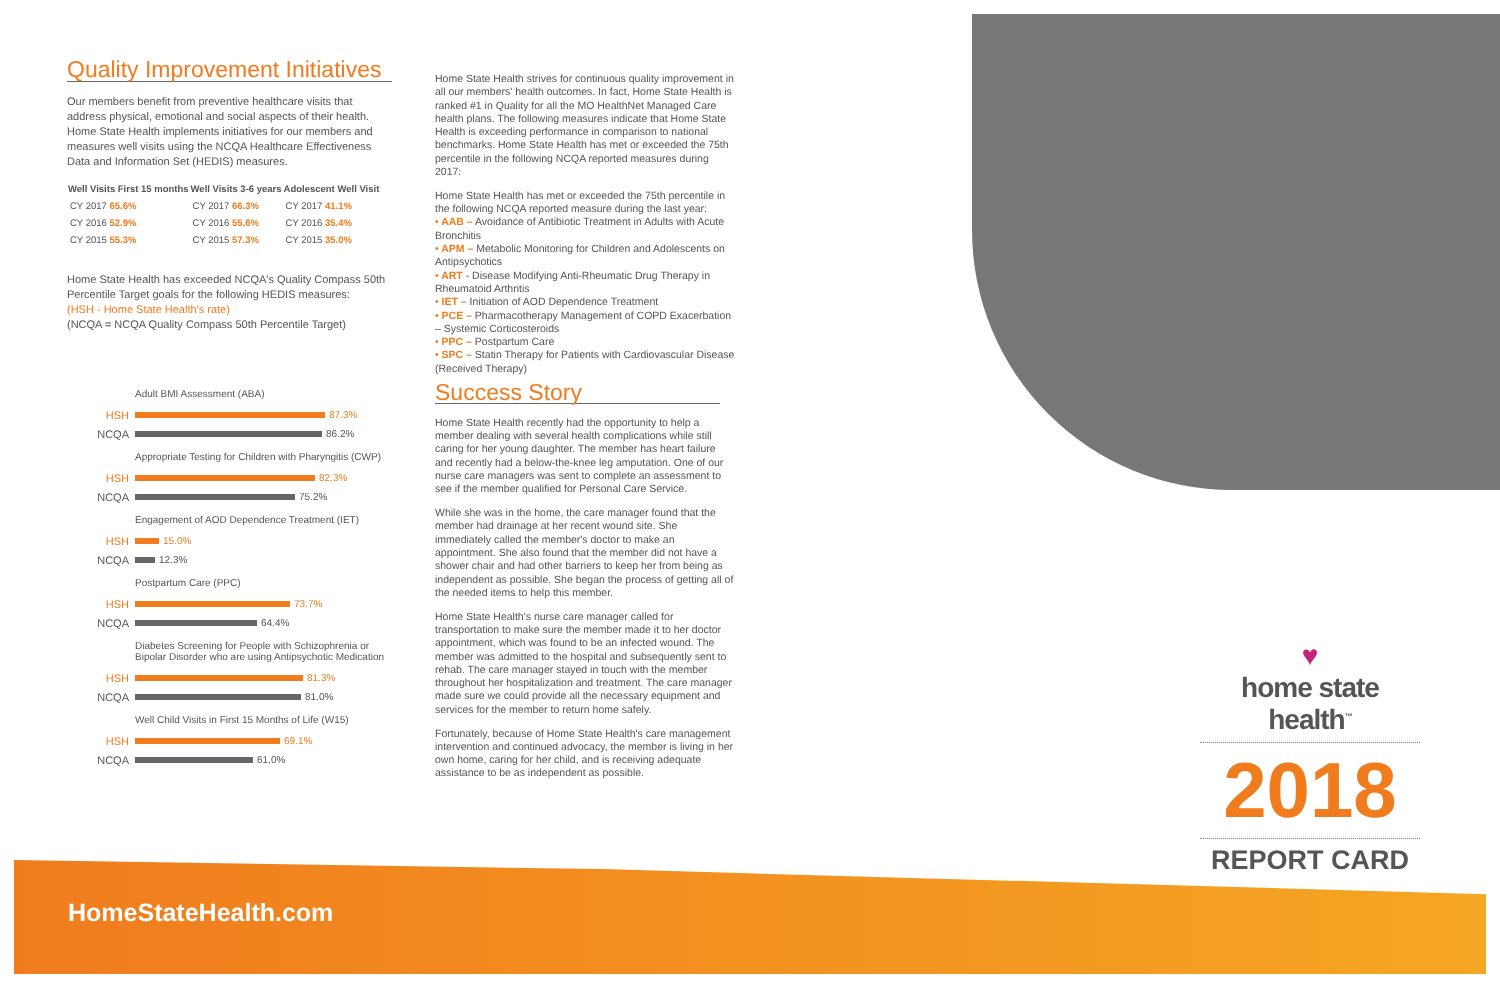Quality Improvement Initiatives
Our members benefit from preventive healthcare visits that address physical, emotional and social aspects of their health. Home State Health implements initiatives for our members and measures well visits using the NCQA Healthcare Effectiveness Data and Information Set (HEDIS) measures.
| Well Visits First 15 months | Well Visits 3-6 years | Adolescent Well Visit |
| --- | --- | --- |
| CY 2017 65.6% | CY 2017 66.3% | CY 2017 41.1% |
| CY 2016 52.9% | CY 2016 55.6% | CY 2016 35.4% |
| CY 2015 55.3% | CY 2015 57.3% | CY 2015 35.0% |
Home State Health has exceeded NCQA's Quality Compass 50th Percentile Target goals for the following HEDIS measures:
(HSH - Home State Health's rate)
(NCQA = NCQA Quality Compass 50th Percentile Target)
Adult BMI Assessment (ABA)
HSH
87.3%
NCQA
86.2%
Appropriate Testing for Children with Pharyngitis (CWP)
HSH
82.3%
NCQA
75.2%
Engagement of AOD Dependence Treatment (IET)
HSH
15.0%
NCQA
12.3%
Postpartum Care (PPC)
HSH
73.7%
NCQA
64.4%
Diabetes Screening for People with Schizophrenia or Bipolar Disorder who are using Antipsychotic Medication
HSH
81.3%
NCQA
81.0%
Well Child Visits in First 15 Months of Life (W15)
HSH
69.1%
NCQA
61.0%
Home State Health strives for continuous quality improvement in all our members' health outcomes. In fact, Home State Health is ranked #1 in Quality for all the MO HealthNet Managed Care health plans. The following measures indicate that Home State Health is exceeding performance in comparison to national benchmarks. Home State Health has met or exceeded the 75th percentile in the following NCQA reported measures during 2017:
Home State Health has met or exceeded the 75th percentile in the following NCQA reported measure during the last year:
• AAB – Avoidance of Antibiotic Treatment in Adults with Acute Bronchitis
• APM – Metabolic Monitoring for Children and Adolescents on Antipsychotics
• ART - Disease Modifying Anti-Rheumatic Drug Therapy in Rheumatoid Arthritis
• IET – Initiation of AOD Dependence Treatment
• PCE – Pharmacotherapy Management of COPD Exacerbation – Systemic Corticosteroids
• PPC – Postpartum Care
• SPC – Statin Therapy for Patients with Cardiovascular Disease (Received Therapy)
Success Story
Home State Health recently had the opportunity to help a member dealing with several health complications while still caring for her young daughter. The member has heart failure and recently had a below-the-knee leg amputation. One of our nurse care managers was sent to complete an assessment to see if the member qualified for Personal Care Service.
While she was in the home, the care manager found that the member had drainage at her recent wound site. She immediately called the member's doctor to make an appointment. She also found that the member did not have a shower chair and had other barriers to keep her from being as independent as possible. She began the process of getting all of the needed items to help this member.
Home State Health's nurse care manager called for transportation to make sure the member made it to her doctor appointment, which was found to be an infected wound. The member was admitted to the hospital and subsequently sent to rehab. The care manager stayed in touch with the member throughout her hospitalization and treatment. The care manager made sure we could provide all the necessary equipment and services for the member to return home safely.
Fortunately, because of Home State Health's care management intervention and continued advocacy, the member is living in her own home, caring for her child, and is receiving adequate assistance to be as independent as possible.
♥
home state health<sup>™</sup>
2018
REPORT CARD
HomeStateHealth.com